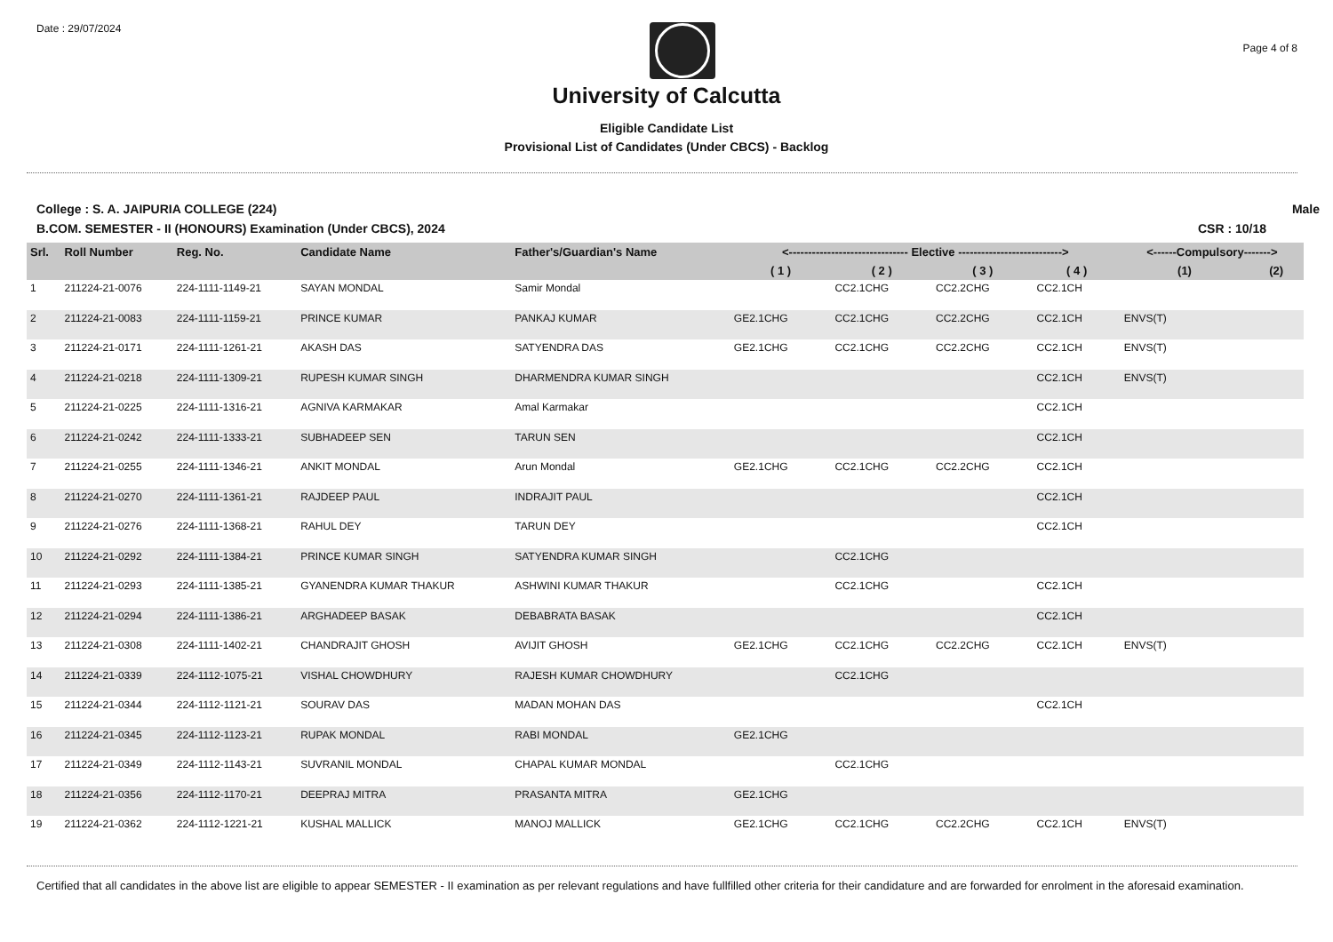Date : 29/07/2024
Page 4 of 8
University of Calcutta
Eligible Candidate List
Provisional List of Candidates (Under CBCS) - Backlog
College : S. A. JAIPURIA COLLEGE (224) Male
B.COM. SEMESTER - II (HONOURS) Examination (Under CBCS), 2024 CSR : 10/18
| Srl. | Roll Number | Reg. No. | Candidate Name | Father's/Guardian's Name | <------------------------------- Elective ---------------------------> | | | | <------Compulsory-------> | |
| --- | --- | --- | --- | --- | --- | --- | --- | --- | --- | --- |
| | | | | | ( 1 ) | ( 2 ) | ( 3 ) | ( 4 ) | (1) | (2) |
| 1 | 211224-21-0076 | 224-1111-1149-21 | SAYAN MONDAL | Samir Mondal | | CC2.1CHG | CC2.2CHG | CC2.1CH | | |
| 2 | 211224-21-0083 | 224-1111-1159-21 | PRINCE KUMAR | PANKAJ KUMAR | GE2.1CHG | CC2.1CHG | CC2.2CHG | CC2.1CH | ENVS(T) | |
| 3 | 211224-21-0171 | 224-1111-1261-21 | AKASH DAS | SATYENDRA DAS | GE2.1CHG | CC2.1CHG | CC2.2CHG | CC2.1CH | ENVS(T) | |
| 4 | 211224-21-0218 | 224-1111-1309-21 | RUPESH KUMAR SINGH | DHARMENDRA KUMAR SINGH | | | | CC2.1CH | ENVS(T) | |
| 5 | 211224-21-0225 | 224-1111-1316-21 | AGNIVA KARMAKAR | Amal Karmakar | | | | CC2.1CH | | |
| 6 | 211224-21-0242 | 224-1111-1333-21 | SUBHADEEP SEN | TARUN SEN | | | | CC2.1CH | | |
| 7 | 211224-21-0255 | 224-1111-1346-21 | ANKIT MONDAL | Arun Mondal | GE2.1CHG | CC2.1CHG | CC2.2CHG | CC2.1CH | | |
| 8 | 211224-21-0270 | 224-1111-1361-21 | RAJDEEP PAUL | INDRAJIT PAUL | | | | CC2.1CH | | |
| 9 | 211224-21-0276 | 224-1111-1368-21 | RAHUL DEY | TARUN DEY | | | | CC2.1CH | | |
| 10 | 211224-21-0292 | 224-1111-1384-21 | PRINCE KUMAR SINGH | SATYENDRA KUMAR SINGH | | CC2.1CHG | | | | |
| 11 | 211224-21-0293 | 224-1111-1385-21 | GYANENDRA KUMAR THAKUR | ASHWINI KUMAR THAKUR | | CC2.1CHG | | CC2.1CH | | |
| 12 | 211224-21-0294 | 224-1111-1386-21 | ARGHADEEP BASAK | DEBABRATA BASAK | | | | CC2.1CH | | |
| 13 | 211224-21-0308 | 224-1111-1402-21 | CHANDRAJIT GHOSH | AVIJIT GHOSH | GE2.1CHG | CC2.1CHG | CC2.2CHG | CC2.1CH | ENVS(T) | |
| 14 | 211224-21-0339 | 224-1112-1075-21 | VISHAL CHOWDHURY | RAJESH KUMAR CHOWDHURY | | CC2.1CHG | | | | |
| 15 | 211224-21-0344 | 224-1112-1121-21 | SOURAV DAS | MADAN MOHAN DAS | | | | CC2.1CH | | |
| 16 | 211224-21-0345 | 224-1112-1123-21 | RUPAK MONDAL | RABI MONDAL | GE2.1CHG | | | | | |
| 17 | 211224-21-0349 | 224-1112-1143-21 | SUVRANIL MONDAL | CHAPAL KUMAR MONDAL | | CC2.1CHG | | | | |
| 18 | 211224-21-0356 | 224-1112-1170-21 | DEEPRAJ MITRA | PRASANTA MITRA | GE2.1CHG | | | | | |
| 19 | 211224-21-0362 | 224-1112-1221-21 | KUSHAL MALLICK | MANOJ MALLICK | GE2.1CHG | CC2.1CHG | CC2.2CHG | CC2.1CH | ENVS(T) | |
Certified that all candidates in the above list are eligible to appear SEMESTER - II examination as per relevant regulations and have fullfilled other criteria for their candidature and are forwarded for enrolment in the aforesaid examination.